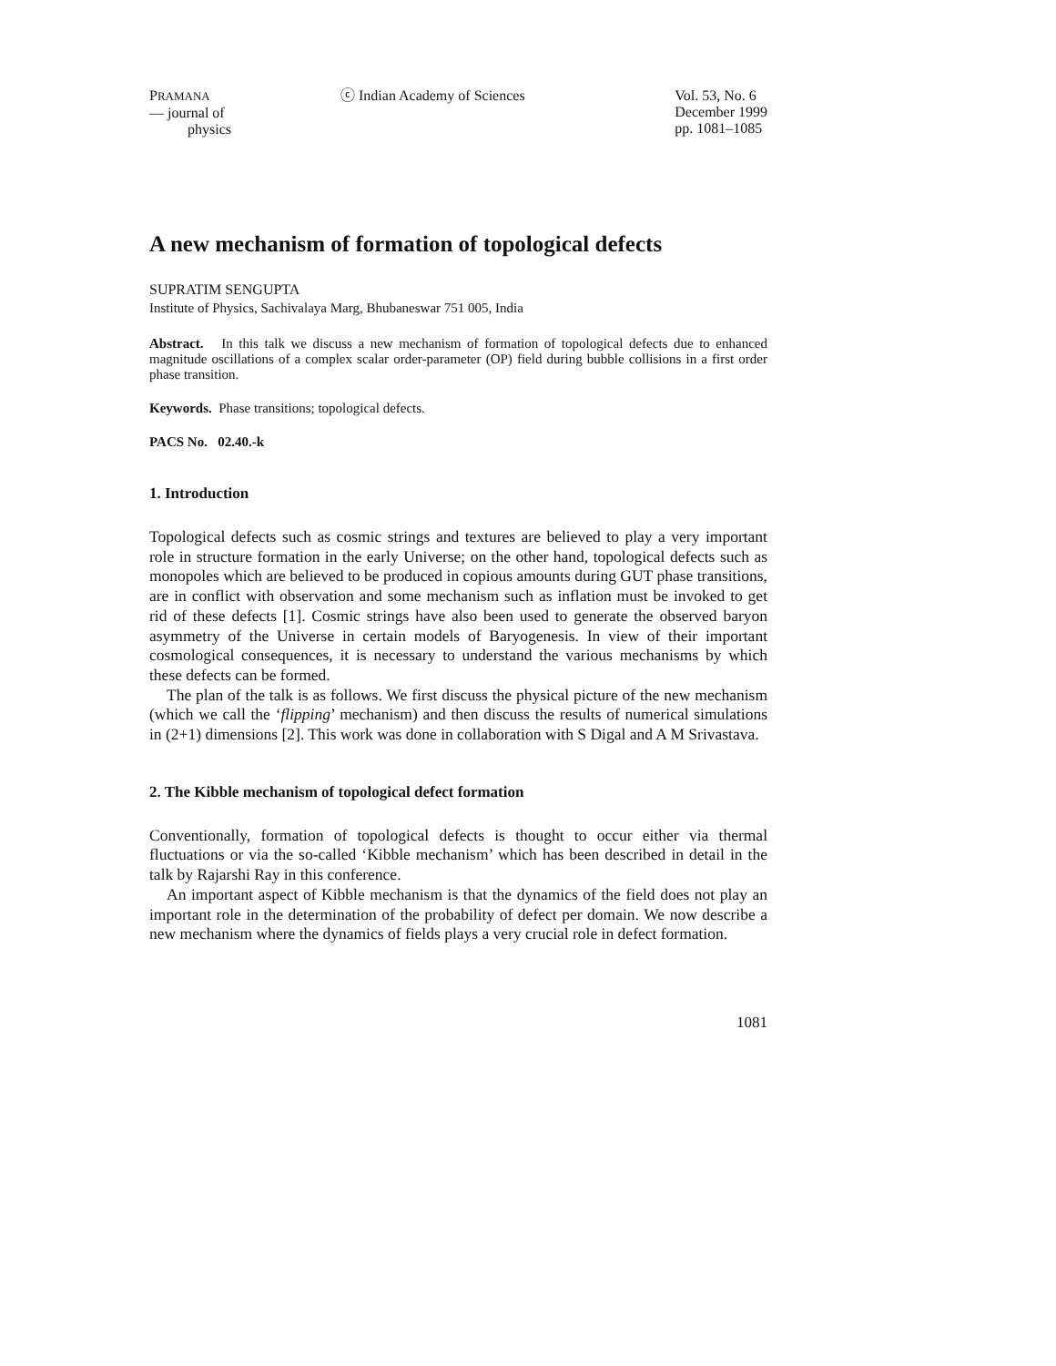PRAMANA
— journal of
physics
ⓒ Indian Academy of Sciences Vol. 53, No. 6
December 1999
pp. 1081–1085
A new mechanism of formation of topological defects
SUPRATIM SENGUPTA
Institute of Physics, Sachivalaya Marg, Bhubaneswar 751 005, India
Abstract. In this talk we discuss a new mechanism of formation of topological defects due to enhanced magnitude oscillations of a complex scalar order-parameter (OP) field during bubble collisions in a first order phase transition.
Keywords. Phase transitions; topological defects.
PACS No. 02.40.-k
1. Introduction
Topological defects such as cosmic strings and textures are believed to play a very important role in structure formation in the early Universe; on the other hand, topological defects such as monopoles which are believed to be produced in copious amounts during GUT phase transitions, are in conflict with observation and some mechanism such as inflation must be invoked to get rid of these defects [1]. Cosmic strings have also been used to generate the observed baryon asymmetry of the Universe in certain models of Baryogenesis. In view of their important cosmological consequences, it is necessary to understand the various mechanisms by which these defects can be formed.
The plan of the talk is as follows. We first discuss the physical picture of the new mechanism (which we call the ‘flipping’ mechanism) and then discuss the results of numerical simulations in (2+1) dimensions [2]. This work was done in collaboration with S Digal and A M Srivastava.
2. The Kibble mechanism of topological defect formation
Conventionally, formation of topological defects is thought to occur either via thermal fluctuations or via the so-called ‘Kibble mechanism’ which has been described in detail in the talk by Rajarshi Ray in this conference.
An important aspect of Kibble mechanism is that the dynamics of the field does not play an important role in the determination of the probability of defect per domain. We now describe a new mechanism where the dynamics of fields plays a very crucial role in defect formation.
1081